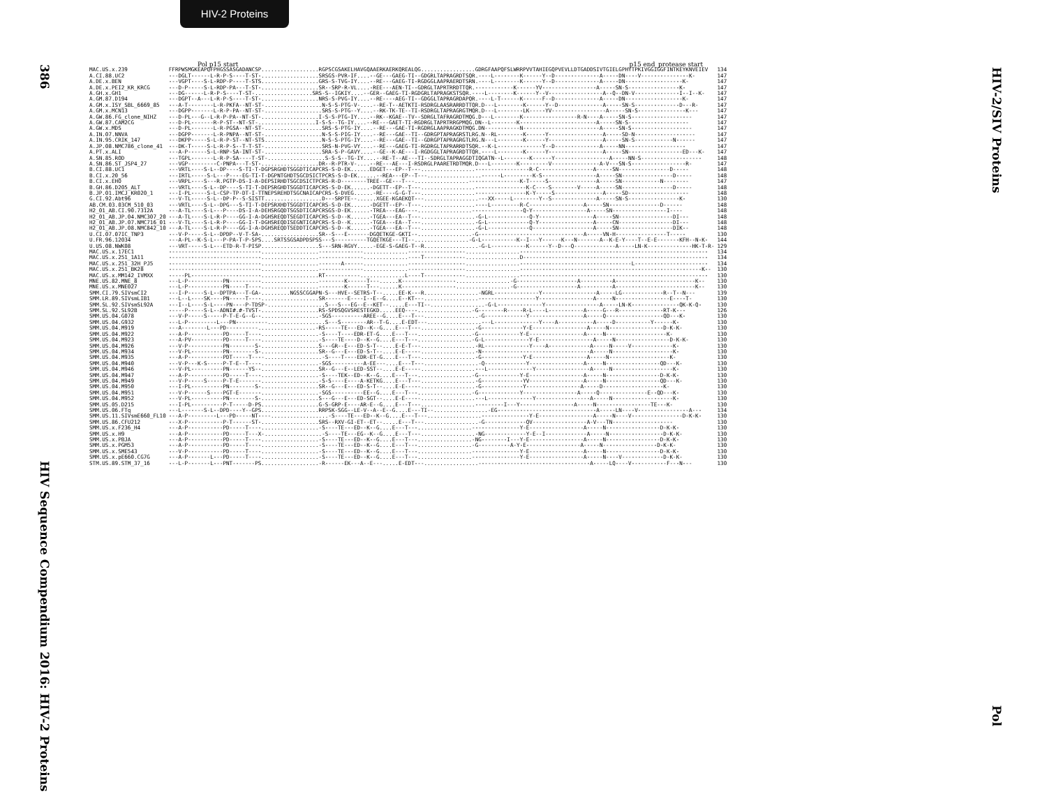HIV-2 Proteins
386
HIV Sequence Compendium 2016: HIV-2 Proteins
HIV-2/SIV Proteins
Pol
Pol p15 start p15 end_protease start
| MAC.US.x.239 | FFRPWSMGKEAPQFPHGSSASGADANCSP..................RGPSCGSAKELHAVGQAAERKAERKQREALQG.................GDRGFAAPQFSLWRRPVVTAHIEGQPVEVLLDTGADDSIVTGIELGPHYTPKIVGGIGGFINTKEYKNVEIEV | 134 |
| A.CI.88.UC2 | ---DGLT------L-R-P-S----T-ST-..................SRSGS-PVR-IF....--GE---GAEG-TI--GDGRLTAPRAGRDTSQR.----L--------K------Y--D--------------A-----DN----V---------------K- | 147 |
| A.DE.x.BEN | ---VGPT----S-L-RDP-P----T-STS..................GRS-S-TVG-IY....--RE---GAEG-TI-RGDGGLAAPRAERDTSRN.----L--------K------Y--D--------------A-----DN------------------K- | 147 |
| A.DE.x.PEI2_KR_KRCG | ---D-P-----S-L-RDP-PA---T-ST-..................SR--SRP-R-VL....-REE---AEN-TI--GDRGLTAPRTRRDTTQR.------------K------YV-----------------A-----SN-S----------------K- | 147 |
| A.GH.x.GH1 | ---DG------L-R-P-S----T-ST-..................SRS-S--IGKIY....--GER--GAEG-TI-RGDGRLTAPRAGKSTSQR.----L--------K------Y--V-----------------A--Q--DN-V--------------I--I--K- | 147 |
| A.GM.87.D194 | ---DGPT--A---L-R-P-S----T-ST-..................NRS-S-PVG-IY....--RE----AEG-TI--GDGGLTAPRAGRDAPQR.----L-T------K------F--D--------------A-----DN------------------K- | 147 |
| A.GM.x.ISY_SBL_6669_85 | ---A-T--------L-R-PKFA--NT-ST-..................N-S-S-PTG-V-....--RE-T--AETKTI-RSDRGLAASRARRDTTQR.D---L--------K------Y--D--------------A-----SN-S--------------D---R- | 147 |
| A.GM.x.MCN13 | ---DGPP-------L-R-P-PA--NT-ST-..................SRS-S-PTG--Y....--RK-TK-TE--TI-RSDRGLTAPRAGRGTMQR.D---L--------LK-----YV-----------------A-----SN-S---------------K--- | 147 |
| A.GW.86.FG_clone_NIHZ | ---D-PL---G--L-R-P-PA--NT-ST-..................I-S-S-PTG-IY....--RK--KGAE--TV--SDRGLTAFRAGRDTMQG.D---L--------K-----------------R-N----A-----SN-S------------------- | 147 |
| A.GW.87.CAM2CG | ---D-PL-------R-P-ST--NT-ST-..................I-S-S--TG-IY....--RE---GAET-TI-RGDRGLTAPRTRRGPMQG.DN--L--------K------------------------A-----SN-S------------------- | 147 |
| A.GW.x.MDS | ---D-PL-------L-R-PGSA--NT-ST-..................SRS-S-PTG-IY....--RE---GAE-TI-RGDRGLAAPRAGKDTMQG.DN-----------N------------------------A-----SN-S------------------- | 147 |
| A.IN.07.NNVA | ---DGPP-------L-R-PNPA--NT-ST-..................N-S-S-PIG-IY....--RE---GAE--TI--GDRGPTAPRAGRSTLRG.N--RL--------K------Y-----------------A-----SD-N------------------- | 147 |
| A.IN.95.CRIK_147 | ---DKPP-----S-L-R-P-ST--NT-STS..................N-S-S-PTG-IY....--RE---GAE--TI--GDRGPTAPRAGRGTLRG.N---L--------K------Y-----------------A-----SN-S------------N------ | 147 |
| A.JP.08.NMC786_clone_41 | ---DK-T-----S-L-R-P-S--T-T-ST-..................SRS-N-PVG-VY....--RE---GAEG-TI-RGDRGLTAPRARRDTSQR.--K-L--------------Y--D--------------A-----NN------------------- | 147 |
| A.PT.x.ALI | ---A-P------S-L-RNP-SA-INT-ST-..................SRA-S-P-GAVY....--GE--K-AE---I-RGDGGLTAPRAGRDTTQR.----L--------K------Y-----------------A-----SN-----------------ED---K- | 147 |
| A.SN.85.ROD | ---TGPL-------L-R-P-SA----T-ST-..................S-S-S--TG-IY....--RE-T--AE---TI--SDRGLTAPRAGGDTIQGATN--L--------K------Y-----------------A-----NN-S------------------- | 148 |
| A.SN.86.ST_JSP4_27 | ---VGP---------C-PNPA---T-ST-..................DR--R-PTR-V-....--RE---AE---I-RSDRGLPAARETRDTMQR.D---L--------K---------V---------------A-V---SN-S-----------------R- | 147 |
| B.CI.88.UC1 | ---VRTL----S-L--DP----S-TI-T-DGPSRGHDTSGGDTICAPCRS-S-D-EK......EDGET---EP--T---.................-----------------R-C-----------------A-----SN----------------D----- | 148 |
| B.CI.x.20_56 | ---IRTL-----S-L---P----EG-TI-T-DGPNTGHDTSGCDSICTPCRS-S-D-EK......--REA---EP--T---.................------L---------K-S-----------------A-----SN----------------D----- | 148 |
| B.CI.x.EHO | ---VRPL----S---R.PGTP-DS-I-A-DEPSIRHDTSGCDSICTPCRS-R-D--------TREE--GE---T---.................----------------K-T-----S---------------A-----SN------------N-------- | 147 |
| B.GH.86.D205_ALT | ---VRTL----S-L--DP----S-TI-T-DEPSRGHDTSGGDTICAPCRS-S-D-EK......-DGETT--EP--T---.................----------------K-C----S--------V-----A-----SN----------------D----- | 148 |
| B.JP.01.IMCJ_KR020_1 | ---I-PL-----S-L-CSP-TP-DT-I-TTNEPSREHDTSGCNAICAPCRS-S-DVEG......-RE----G-G-T---.................----------------K-Y-----S---------------A-----SD------------------- | 148 |
| G.CI.92.Abt96 | ---V-TL-----S-L--DP-P--S-SISTT..................D---SRPTE--......XGEE-KGAEKQT---.................---XX-----L--------Y--S--------------A-----SN-S----------------K- | 130 |
| AB.CM.03.03CM_510_03 | ---VRTL----S-L--DPG---S-TI-T-DEPSRXHDTSGGDTICAPCRS-S-D-EK......-DGETT--EP--T---.................----L---------R-C-----------------A-----SN----------------D------ | 148 |
| H2_01_AB.CI.90.7312A | ---A-TL----S-L---P----DS-I-A-DEHSRGQDTSGSDTICAPCRSGS-D-EK......-TREA---EAG----.................----------------Q-Y-----------------A-----SN-----------------I---- | 148 |
| H2_01_AB.JP.04.NMC307_20 | ---A-TL----S-L-R-P----GG-I-A-DGHSREQDTSEGDTICAPCRS-S-D--K......-TGEA---EA--T---.................-G-L-------------Q-Y-----------------A-----SN-----------------DI--- | 148 |
| H2_01_AB.JP.07.NMC716_01 | ---V-TL----S-L-R-P----GG-I-T-DGHSREQDISEGNTICAPCRS-S-D--K......-TGEA---EA--T---.................-G-L-------------Q-Y-----------------A-----CN-----------------DI--- | 148 |
| H2_01_AB.JP.08.NMC842_10 | ---A-TL----S-L-R-P----GG-I-A-DGHSREQDTSEDDTICAPCRS-S-D--K......-TGEA---EA--T---.................-G-L-------------Q-------------------A-----SN-----------------DIK-- | 148 |
| U.CI.07.07IC_TNP3 | ---V-P-----S-L--DPDP--V-T-SA-..................SR--S---E-------DGQETKGE-GKTI--.................-G---------------------------------A-----VN-H----------------T----- | 130 |
| U.FR.96.12034 | ---A-PL--K-S-L---P-PA-T-P-SPS....SRTSSGSADPDSPSS---S----------TGQETKGE---TI--.................-G-L-----------K--I---Y------K---N-------A--K-E-Y----T--E-E-------KFH--N-K- | 144 |
| U.US.08.NWK08 | ---VRT-----S-L---ETD-R-T-PISP..................S---SRN-RGVY.....-EGE-S-GAEG-T--R.................-G-L-----------K------Y--D---Q-------------A-----LN-K--------------HK-T-R- | 129 |
| MAC.US.x.17EC1 | -----------------------------..................--------------..............------------------.................----------------------------------------------------------- | 134 |
| MAC.US.x.251_1A11 | -----------------------------..................--------------..............----T-------------.................D---------------------------------------------------------- | 134 |
| MAC.US.x.251_32H_PJ5 | -----------------------------..................-------A------..............------------------.................-----------------------------------L----------------------- | 134 |
| MAC.US.x.251_BK28 | -----------------------------..................--------------..............------------------.................---------------------------------------------------------K-- | 130 |
| MAC.US.x.MM142_IVMXX | -----PL----------------------..................RT-----------..............L----T-------------.................----------------------------------------------------------- | 130 |
| MNE.US.82.MNE_8 | ---L-P-----------PN----------..................--------K------T---......K-----------------.................-G-------------------A----------A-------------------------K-- | 130 |
| MNE.US.x.MNE027 | ---L-P-----------PN-----T----..................--------K------T---......K-----------------.................-G-------------------A----------A-------------------------K-- | 130 |
| SMM.CI.79.SIVsmCI2 | ---I-P-----S-L--DPTPA---T-GA-.........NGSSCGGAPN-S---HVE--SETRS-T--.....EE-K---R.................-NGRL--------------Y-----------------A-----LG-------------R--T--N--- | 139 |
| SMM.LR.89.SIVsmLIB1 | ---L--L----SK----PN-----T----..................SR-------E----I--E--G....E--KT---.................------------------Y-----------------A-----N-----------------E----T- | 130 |
| SMM.SL.92.SIVsmSL92A | ---I--L----S-L----PN----P-TDSP-..................S---S---EG--E--KET--.....E---TI--.................-G-L--------------Y-----------------A-----LN-K---------------QK-K-Q- | 130 |
| SMM.SL.92.SL92B | -----P-----S-L--ADNI#.#-TVST-..................RS-SPDSQGVSRESTEGKD.....EEQ----.................-G--------R-----R-L----L-----------A-----G---R--------------RT-K--- | 126 |
| SMM.US.04.G078 | ---V-P-----S-----P-T-E-G--G--..................-SGS----------AREE--G....E---T---.................-G-------------Y-----------------A-----Q------------------QD---K- | 130 |
| SMM.US.04.G932 | ---L-P---------L---PN----------..................S---S--------AR--T-G....E-EDT---.................---L--------------Y----A-----------A-----D-----------Y------K- | 130 |
| SMM.US.04.M919 | ---A--------L---PD----------..................-RS-----TE---ED--K--G....E---T---.................-G-------------Y-E-----------------A-----N-----------------D-K-K- | 130 |
| SMM.US.04.M922 | ---A-P-----------PD-----T----..................-S----T----EDR-ET-G....E---T---.................-G-------------Y-E-----------------A-----N-------------------K- | 130 |
| SMM.US.04.M923 | ---A-PV----------PD-----T----..................-S----TE----D--K--G....E---T---.................-G-L--------------Y-E-----------------A-----N-----------------D-K-K- | 130 |
| SMM.US.04.M926 | ---V-P-----------PN--------S-..................S---GR--E---ED-S-T--....E-E-T---.................-RL--------------Y----A-------------A-----N-----V-------------K- | 130 |
| SMM.US.04.M934 | ---V-PL----------PN--------S-..................SR--G---E---ED-S-T--....E-E-----.................-N----------------------------------A-----N-------------------K- | 130 |
| SMM.US.04.M935 | ---A-P-----------PDT-----T----..................-S----T----EDR-ET-G....E---T---.................-G-------------Y-E-----------------A-----N-------------------K- | 130 |
| SMM.US.04.M940 | ---V-P---K-S-----P-T-E--T----..................-SGS----------A-EE---....E---T---.................-Q-------------Y-----------------A-----N-----------------QD---K- | 130 |
| SMM.US.04.M946 | ---V-PL----------PN------YS--..................SR--G---E--LED-SST--....E-E-----.................---L--------------Y-----------------A-----N-------------------K- | 130 |
| SMM.US.04.M947 | ---A-P-----------PD-----T----..................-S----TEK--ED--K--G....E---T---.................-G-------------Y-E-----------------A-----N-----------------D-K-K- | 130 |
| SMM.US.04.M949 | ---V-P-----S-----P-T-E-------..................-S-S----E----A-KETKG....E---T---.................-G-------------YV-----------------A-----N-----------------QD---K- | 130 |
| SMM.US.04.M950 | ---I-PL----------PN--------S-..................SR--G---E---ED-S-T--....E-E-----.................-G-------------Y-----------------A-----D-------------------K- | 130 |
| SMM.US.04.M951 | ---V-P------S----PGT-E-------..................-SGS----------EE--G....E---T---.................-G-------------Y-----------------A-----Q---------------E--QD---K- | 130 |
| SMM.US.04.M952 | ---V-PL----------PN--------S-..................S---G---E---ED-SGT--....E-E-----.................---L--------------Y-----------------A-----N-------------------K- | 130 |
| SMM.US.05.D215 | ---I-PL----------P-T-----D-PS..................G-S-GRP-E----AR-E--G....E---T---.................---------I---Y-----------------A-----N-----------------TE---K- | 130 |
| SMM.US.06.FTq | ---L-------S-L--DPD----Y--GPS..................RRPSK-SGG--LE-V--A--E--G....E---TI--.................-EG-------------------------------A-----LN----V----------------A--- | 134 |
| SMM.US.11.SIVsmE660_FL10 | ---A-P---------L---PD-----NT----..................-S----TE---ED--K--G....E---T---.................---------------Y-E-----------------A-----N----V----------------D-K-K- | 130 |
| SMM.US.86.CFU212 | ---X-P-----------P-T------ST-..................SRS--RXV-GI-ET--ET--.....E---T---.................-G-------------QV-----------------A-V---TN------------------- | 130 |
| SMM.US.x.F236_H4 | ---A-P-----------PD-----T----..................-S----TE---ED--K--G....E---T---.................---------------Y-E-----------------A-----N-----------------D-K-K- | 130 |
| SMM.US.x.H9 | ---A-P-----------PD-----T---X-..................-S----TE---EG--K--G....E---T---.................-NG-------------Y-E--I-------------A-----N-----------------D-K-K- | 130 |
| SMM.US.x.PBJA | ---A-P-----------PD-----T----..................-S----TE---ED--K--G....E---T---.................-NG--------I---Y-E-----------------A-----N-----------------D-K-K- | 130 |
| SMM.US.x.PGM53 | ---A-P-----------PD-----T----..................-S----TE---ED--K--G....E---T---.................-G----------A-Y-E-----------------A-----N-----------------D-K-K- | 130 |
| SMM.US.x.SME543 | ---V-P-----------PD-----T----..................-S----TE---ED--K--G....E---T---.................---------------Y-E-----------------A-----N-----------------D-K-K- | 130 |
| SMM.US.x.pE660.CG7G | ---A-P-------L---PD-----T----..................-S----TE---ED--K--G....E---T---.................---------------Y-E-----------------A-----N----V-------------D-K-K- | 130 |
| STM.US.89.STM_37_16 | ---L-P-------L---PNT-------PS..................-R------EK---A--E---.....E-EDT---.................-----------------------------------A-----LQ----V-----------F---N--- | 130 |